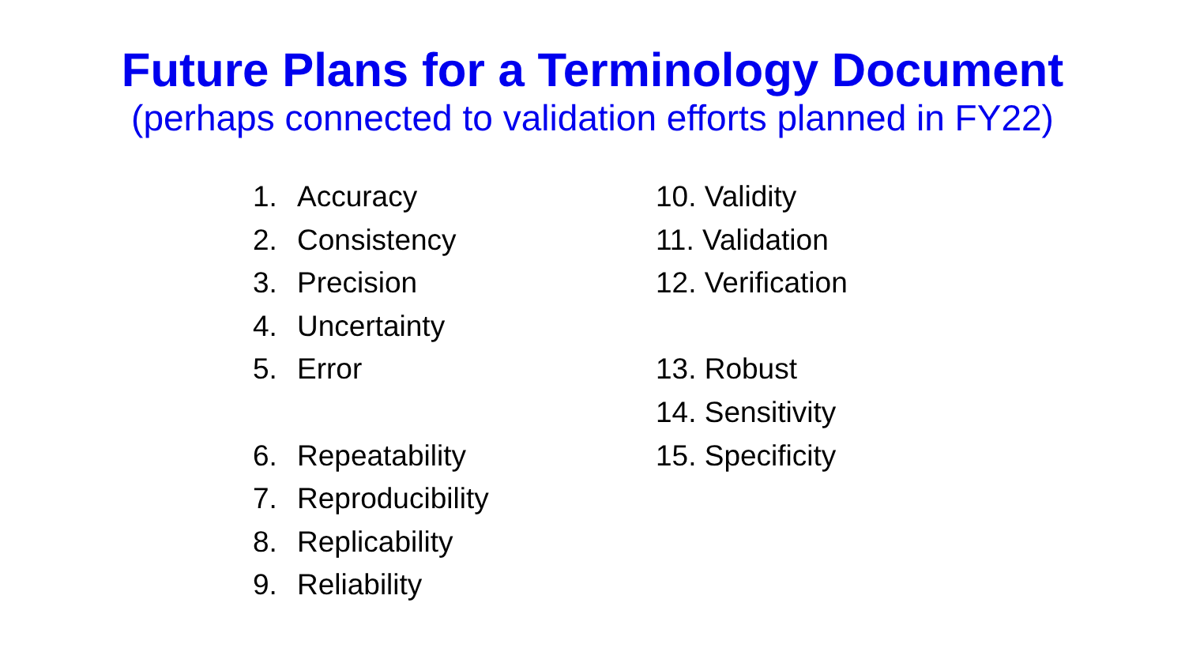Future Plans for a Terminology Document
(perhaps connected to validation efforts planned in FY22)
1. Accuracy
2. Consistency
3. Precision
4. Uncertainty
5. Error
6. Repeatability
7. Reproducibility
8. Replicability
9. Reliability
10. Validity
11. Validation
12. Verification
13. Robust
14. Sensitivity
15. Specificity